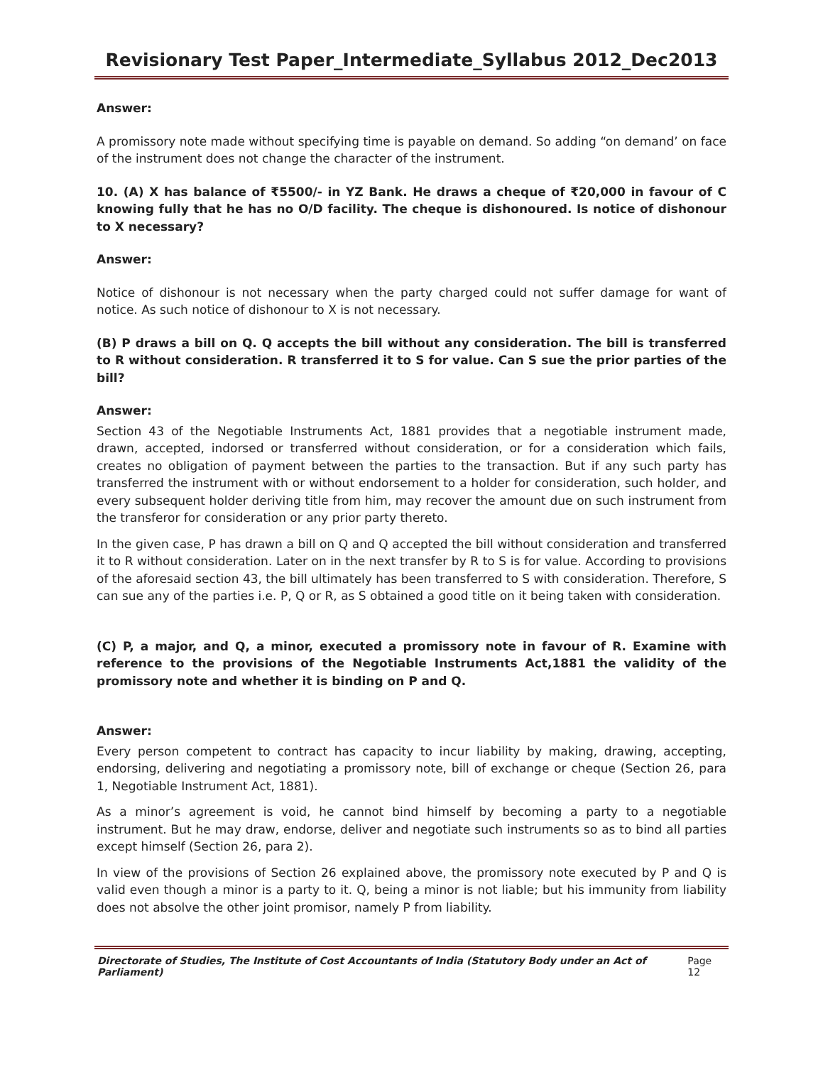Revisionary Test Paper_Intermediate_Syllabus 2012_Dec2013
Answer:
A promissory note made without specifying time is payable on demand. So adding “on demand’ on face of the instrument does not change the character of the instrument.
10. (A) X has balance of ₹5500/- in YZ Bank. He draws a cheque of ₹20,000 in favour of C knowing fully that he has no O/D facility. The cheque is dishonoured. Is notice of dishonour to X necessary?
Answer:
Notice of dishonour is not necessary when the party charged could not suffer damage for want of notice. As such notice of dishonour to X is not necessary.
(B) P draws a bill on Q. Q accepts the bill without any consideration. The bill is transferred to R without consideration. R transferred it to S for value. Can S sue the prior parties of the bill?
Answer:
Section 43 of the Negotiable Instruments Act, 1881 provides that a negotiable instrument made, drawn, accepted, indorsed or transferred without consideration, or for a consideration which fails, creates no obligation of payment between the parties to the transaction. But if any such party has transferred the instrument with or without endorsement to a holder for consideration, such holder, and every subsequent holder deriving title from him, may recover the amount due on such instrument from the transferor for consideration or any prior party thereto.
In the given case, P has drawn a bill on Q and Q accepted the bill without consideration and transferred it to R without consideration. Later on in the next transfer by R to S is for value. According to provisions of the aforesaid section 43, the bill ultimately has been transferred to S with consideration. Therefore, S can sue any of the parties i.e. P, Q or R, as S obtained a good title on it being taken with consideration.
(C) P, a major, and Q, a minor, executed a promissory note in favour of R. Examine with reference to the provisions of the Negotiable Instruments Act,1881 the validity of the promissory note and whether it is binding on P and Q.
Answer:
Every person competent to contract has capacity to incur liability by making, drawing, accepting, endorsing, delivering and negotiating a promissory note, bill of exchange or cheque (Section 26, para 1, Negotiable Instrument Act, 1881).
As a minor’s agreement is void, he cannot bind himself by becoming a party to a negotiable instrument. But he may draw, endorse, deliver and negotiate such instruments so as to bind all parties except himself (Section 26, para 2).
In view of the provisions of Section 26 explained above, the promissory note executed by P and Q is valid even though a minor is a party to it. Q, being a minor is not liable; but his immunity from liability does not absolve the other joint promisor, namely P from liability.
Directorate of Studies, The Institute of Cost Accountants of India (Statutory Body under an Act of Parliament) Page 12